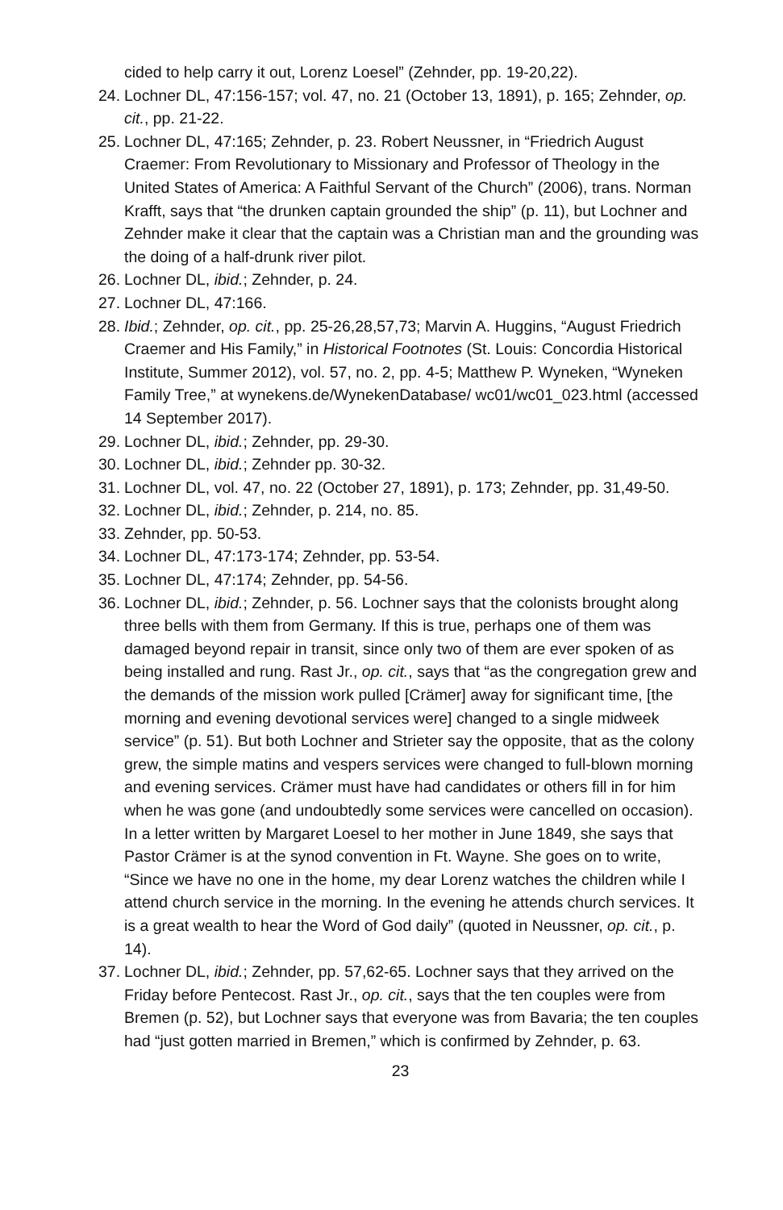cided to help carry it out, Lorenz Loesel” (Zehnder, pp. 19-20,22).
24. Lochner DL, 47:156-157; vol. 47, no. 21 (October 13, 1891), p. 165; Zehnder, op. cit., pp. 21-22.
25. Lochner DL, 47:165; Zehnder, p. 23. Robert Neussner, in “Friedrich August Craemer: From Revolutionary to Missionary and Professor of Theology in the United States of America: A Faithful Servant of the Church” (2006), trans. Norman Krafft, says that “the drunken captain grounded the ship” (p. 11), but Lochner and Zehnder make it clear that the captain was a Christian man and the grounding was the doing of a half-drunk river pilot.
26. Lochner DL, ibid.; Zehnder, p. 24.
27. Lochner DL, 47:166.
28. Ibid.; Zehnder, op. cit., pp. 25-26,28,57,73; Marvin A. Huggins, “August Frie­drich Craemer and His Family,” in Historical Footnotes (St. Louis: Concordia Historical Institute, Summer 2012), vol. 57, no. 2, pp. 4-5; Matthew P. Wyneken, “Wyneken Family Tree,” at wynekens.de/WynekenDatabase/ wc01/wc01_023.html (accessed 14 September 2017).
29. Lochner DL, ibid.; Zehnder, pp. 29-30.
30. Lochner DL, ibid.; Zehnder pp. 30-32.
31. Lochner DL, vol. 47, no. 22 (October 27, 1891), p. 173; Zehnder, pp. 31,49-50.
32. Lochner DL, ibid.; Zehnder, p. 214, no. 85.
33. Zehnder, pp. 50-53.
34. Lochner DL, 47:173-174; Zehnder, pp. 53-54.
35. Lochner DL, 47:174; Zehnder, pp. 54-56.
36. Lochner DL, ibid.; Zehnder, p. 56. Lochner says that the colonists brought along three bells with them from Germany. If this is true, perhaps one of them was damaged beyond repair in transit, since only two of them are ever spoken of as being installed and rung. Rast Jr., op. cit., says that “as the con­gregation grew and the demands of the mission work pulled [Crämer] away for significant time, [the morning and evening devotional services were] changed to a single midweek service” (p. 51). But both Lochner and Strieter say the opposite, that as the colony grew, the simple matins and vespers ser­vices were changed to full-blown morning and evening services. Crämer must have had candidates or others fill in for him when he was gone (and un­doubtedly some services were cancelled on occasion). In a letter written by Margaret Loesel to her mother in June 1849, she says that Pastor Crämer is at the synod convention in Ft. Wayne. She goes on to write, “Since we have no one in the home, my dear Lorenz watches the children while I attend church service in the morning. In the evening he attends church services. It is a great wealth to hear the Word of God daily” (quoted in Neussner, op. cit., p. 14).
37. Lochner DL, ibid.; Zehnder, pp. 57,62-65. Lochner says that they arrived on the Friday before Pentecost. Rast Jr., op. cit., says that the ten couples were from Bremen (p. 52), but Lochner says that everyone was from Bavaria; the ten couples had “just gotten married in Bremen,” which is confirmed by Zehnder, p. 63.
23